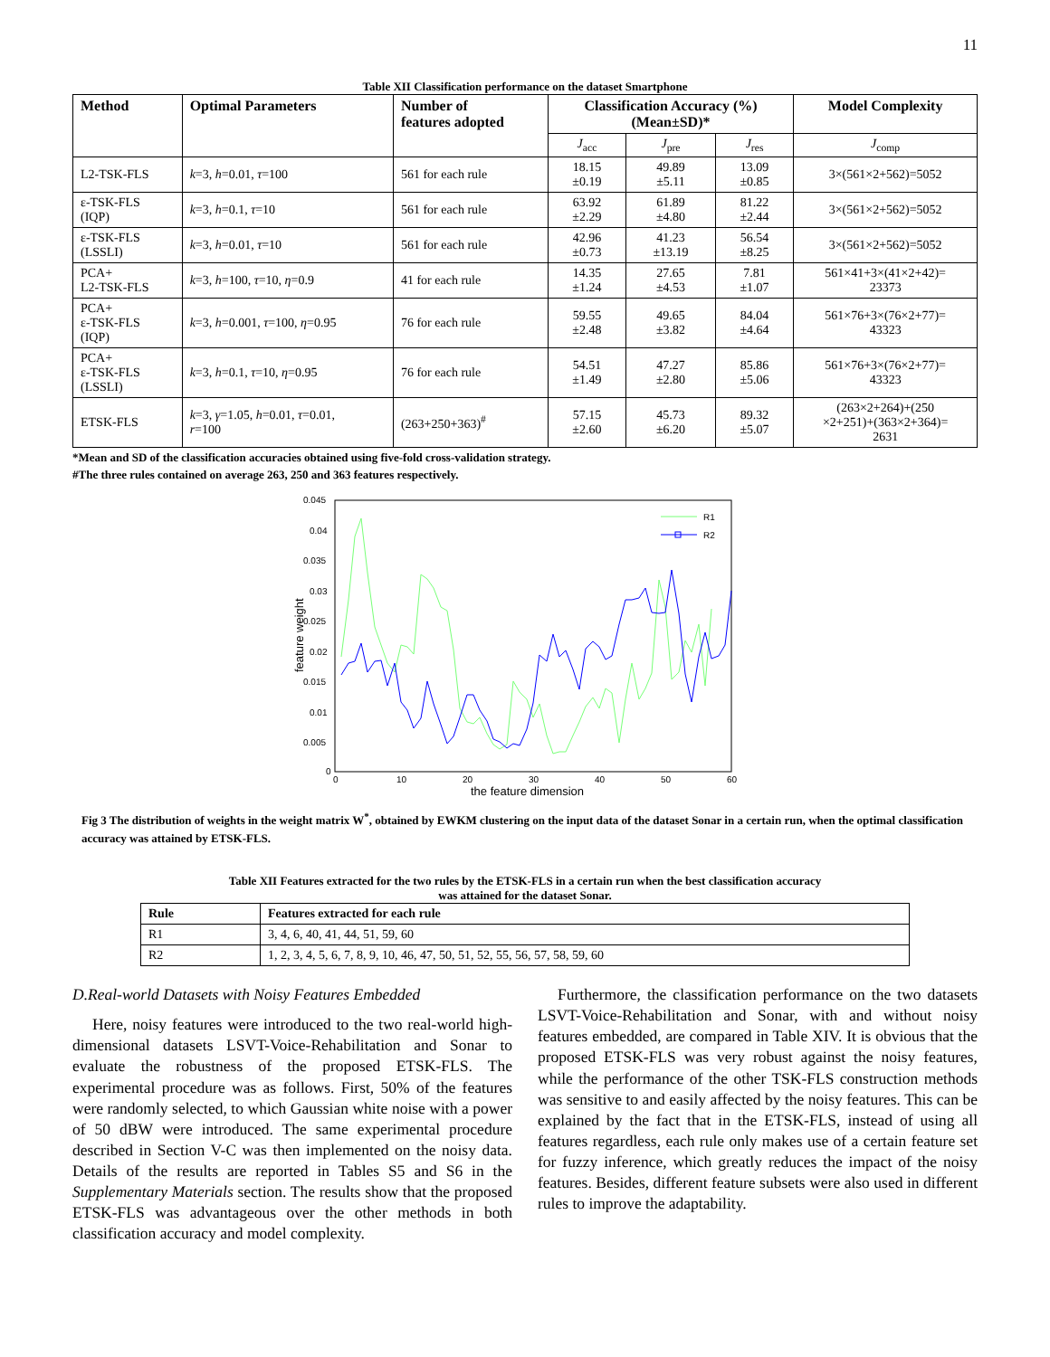11
Table XII Classification performance on the dataset Smartphone
| Method | Optimal Parameters | Number of features adopted | Classification Accuracy (%) (Mean±SD)* | | | Model Complexity |
| --- | --- | --- | --- | --- | --- | --- |
| | | | J<sub>acc</sub> | J<sub>pre</sub> | J<sub>res</sub> | J<sub>comp</sub> |
| L2-TSK-FLS | k =3, h =0.01, τ =100 | 561 for each rule | 18.15 ±0.19 | 49.89 ±5.11 | 13.09 ±0.85 | 3×(561×2+562)=5052 |
| ε-TSK-FLS (IQP) | k =3, h =0.1, τ =10 | 561 for each rule | 63.92 ±2.29 | 61.89 ±4.80 | 81.22 ±2.44 | 3×(561×2+562)=5052 |
| ε-TSK-FLS (LSSLI) | k =3, h =0.01, τ =10 | 561 for each rule | 42.96 ±0.73 | 41.23 ±13.19 | 56.54 ±8.25 | 3×(561×2+562)=5052 |
| PCA+ L2-TSK-FLS | k =3, h =100, τ =10, η =0.9 | 41 for each rule | 14.35 ±1.24 | 27.65 ±4.53 | 7.81 ±1.07 | 561×41+3×(41×2+42)= 23373 |
| PCA+ ε-TSK-FLS (IQP) | k =3, h =0.001, τ =100, η =0.95 | 76 for each rule | 59.55 ±2.48 | 49.65 ±3.82 | 84.04 ±4.64 | 561×76+3×(76×2+77)= 43323 |
| PCA+ ε-TSK-FLS (LSSLI) | k =3, h =0.1, τ =10, η =0.95 | 76 for each rule | 54.51 ±1.49 | 47.27 ±2.80 | 85.86 ±5.06 | 561×76+3×(76×2+77)= 43323 |
| ETSK-FLS | k =3, γ =1.05, h =0.01, τ =0.01, r =100 | (263+250+363)<sup>#</sup> | 57.15 ±2.60 | 45.73 ±6.20 | 89.32 ±5.07 | (263×2+264)+(250 ×2+251)+(363×2+364)= 2631 |
*Mean and SD of the classification accuracies obtained using five-fold cross-validation strategy.
#The three rules contained on average 263, 250 and 363 features respectively.
0.045
0.04
0.035
0.03
0.025
0.02
0.015
0.01
0.005
0
0
10
20
30
40
50
60
the feature dimension
feature weight
R1
R2
Fig 3 The distribution of weights in the weight matrix W<sup>*</sup>, obtained by EWKM clustering on the input data of the dataset Sonar in a certain run, when the optimal classification accuracy was attained by ETSK-FLS.
Table XII Features extracted for the two rules by the ETSK-FLS in a certain run when the best classification accuracy
was attained for the dataset Sonar.
| Rule | Features extracted for each rule |
| --- | --- |
| R1 | 3, 4, 6, 40, 41, 44, 51, 59, 60 |
| R2 | 1, 2, 3, 4, 5, 6, 7, 8, 9, 10, 46, 47, 50, 51, 52, 55, 56, 57, 58, 59, 60 |
D.Real-world Datasets with Noisy Features Embedded
Here, noisy features were introduced to the two real-world high-dimensional datasets LSVT-Voice-Rehabilitation and Sonar to evaluate the robustness of the proposed ETSK-FLS. The experimental procedure was as follows. First, 50% of the features were randomly selected, to which Gaussian white noise with a power of 50 dBW were introduced. The same experimental procedure described in Section V-C was then implemented on the noisy data. Details of the results are reported in Tables S5 and S6 in the Supplementary Materials section. The results show that the proposed ETSK-FLS was advantageous over the other methods in both classification accuracy and model complexity.
Furthermore, the classification performance on the two datasets LSVT-Voice-Rehabilitation and Sonar, with and without noisy features embedded, are compared in Table XIV. It is obvious that the proposed ETSK-FLS was very robust against the noisy features, while the performance of the other TSK-FLS construction methods was sensitive to and easily affected by the noisy features. This can be explained by the fact that in the ETSK-FLS, instead of using all features regardless, each rule only makes use of a certain feature set for fuzzy inference, which greatly reduces the impact of the noisy features. Besides, different feature subsets were also used in different rules to improve the adaptability.